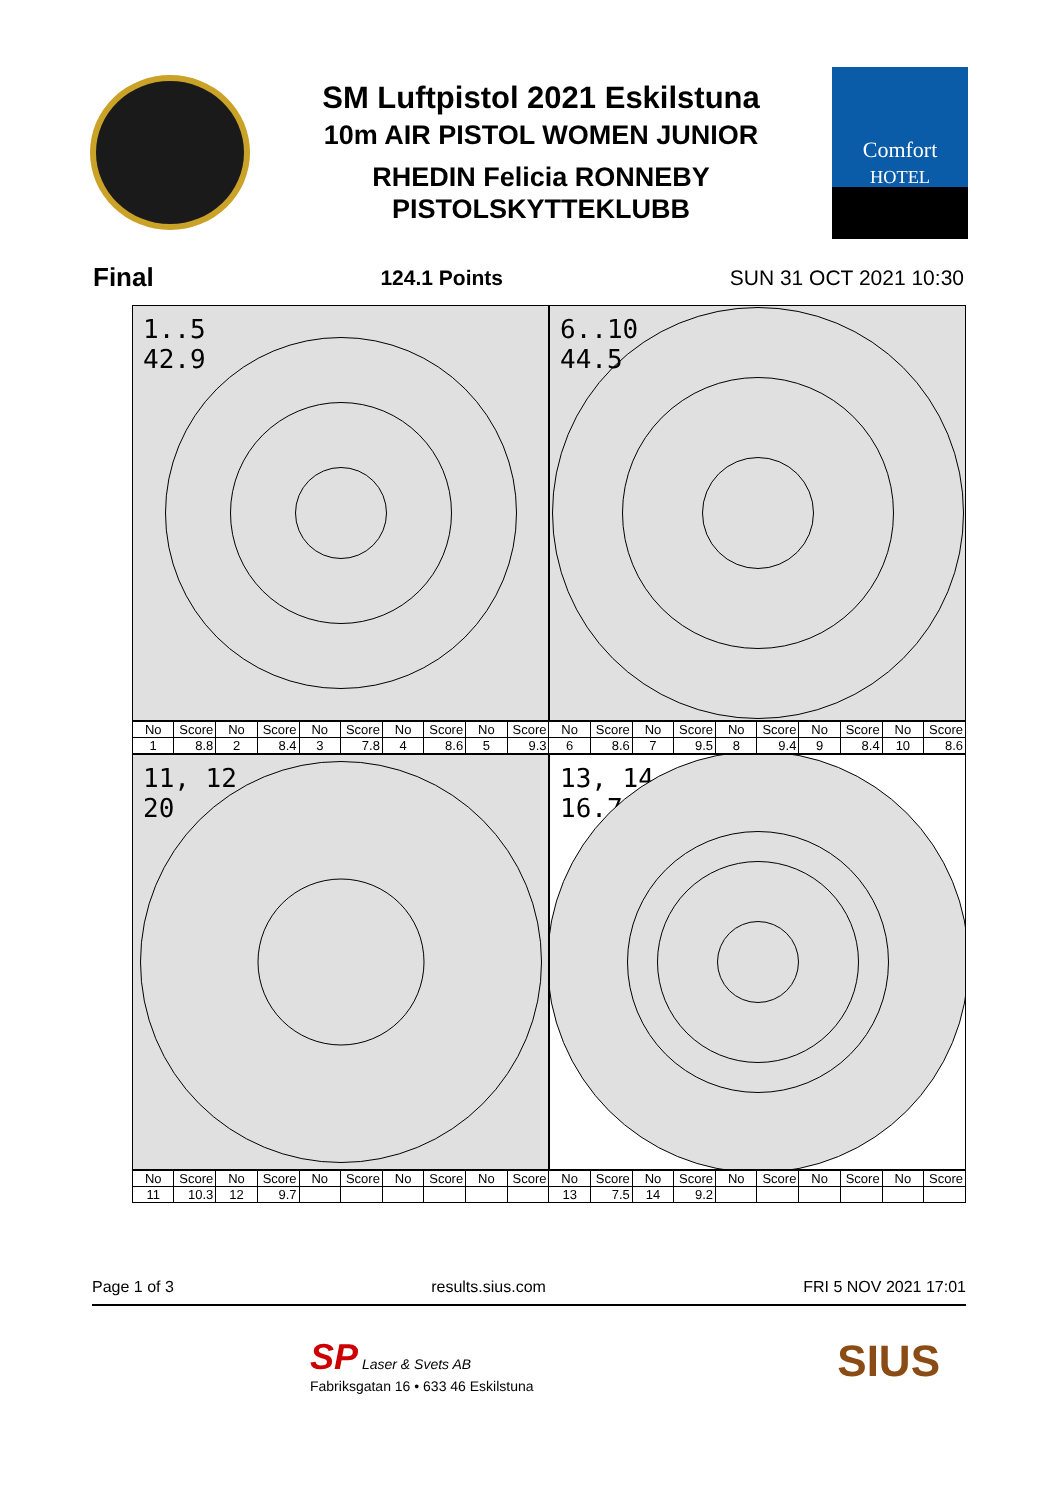SM Luftpistol 2021 Eskilstuna
10m AIR PISTOL WOMEN JUNIOR
RHEDIN Felicia RONNEBY
PISTOLSKYTTEKLUBB
Comfort
HOTEL
Final 124.1 Points SUN 31 OCT 2021 10:30
1..5
42.9
6..10
44.5
| No | Score | No | Score | No | Score | No | Score | No | Score | No | Score | No | Score | No | Score | No | Score | No | Score |
| 1 | 8.8 | 2 | 8.4 | 3 | 7.8 | 4 | 8.6 | 5 | 9.3 | 6 | 8.6 | 7 | 9.5 | 8 | 9.4 | 9 | 8.4 | 10 | 8.6 |
11, 12
20
13, 14
16.7
| No | Score | No | Score | No | Score | No | Score | No | Score | No | Score | No | Score | No | Score | No | Score | No | Score |
| 11 | 10.3 | 12 | 9.7 | | | | | | | 13 | 7.5 | 14 | 9.2 | | | | | | |
Page 1 of 3 results.sius.com FRI 5 NOV 2021 17:01
SP Laser & Svets AB
Fabriksgatan 16 • 633 46 Eskilstuna
SIUS